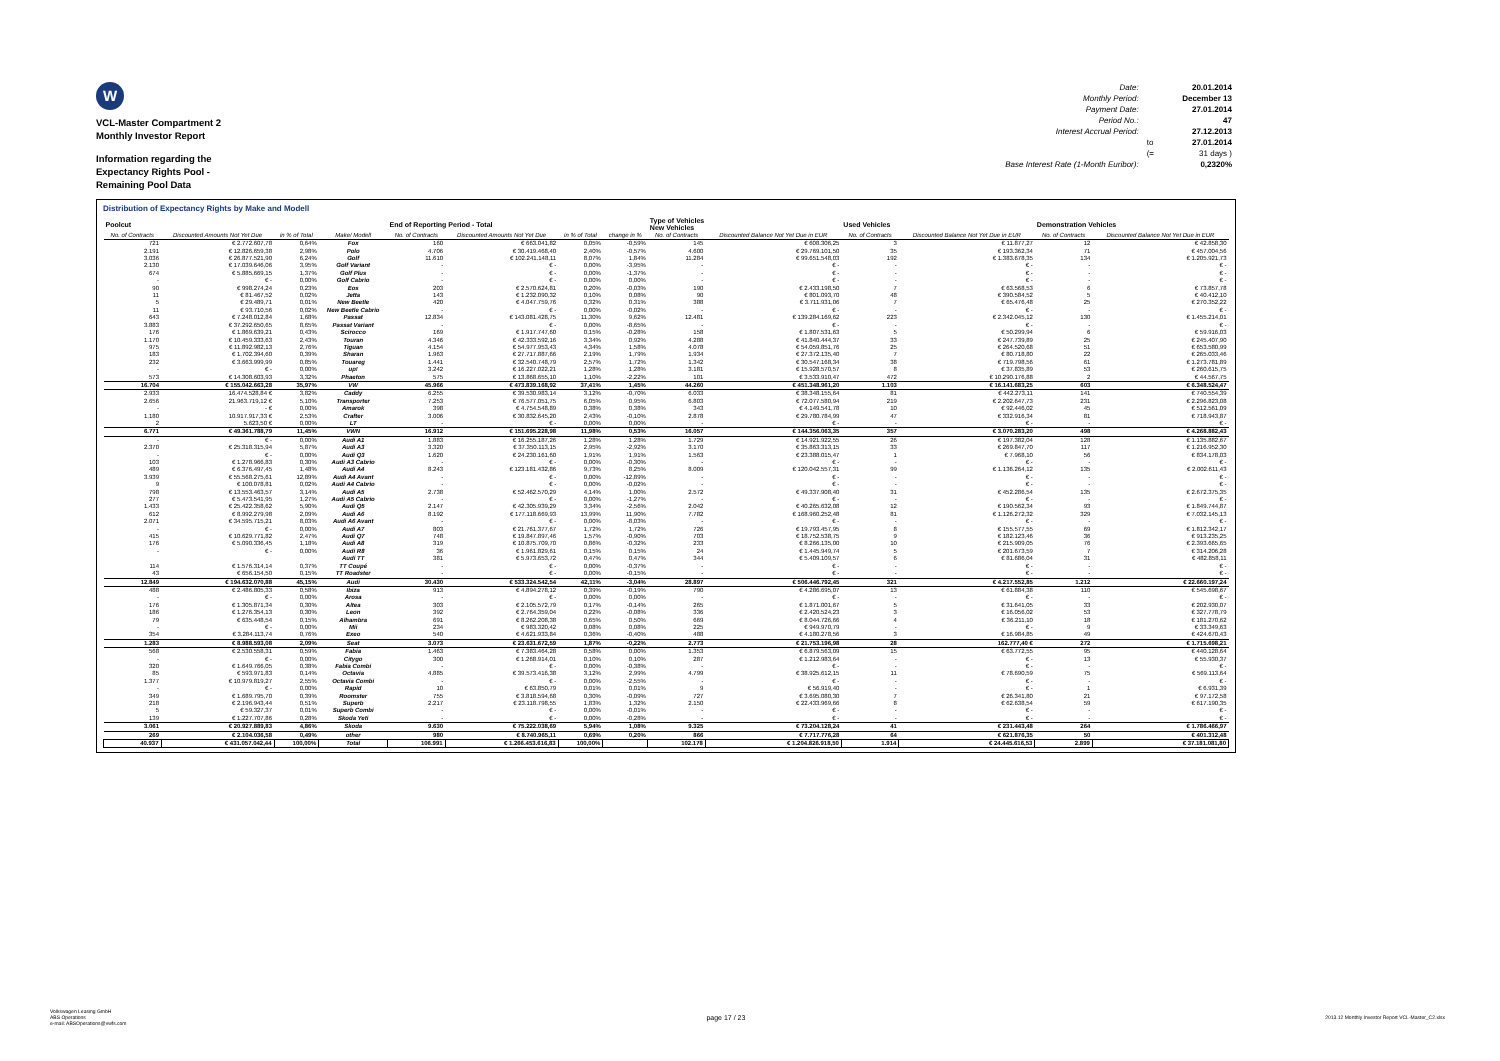W
VCL-Master Compartment 2
Monthly Investor Report
Information regarding the
Expectancy Rights Pool -
Remaining Pool Data
| Date: | | 20.01.2014 |
| Monthly Period: | | December 13 |
| Payment Date: | | 27.01.2014 |
| Period No.: | | 47 |
| Interest Accrual Period: | | 27.12.2013 |
| | to | 27.01.2014 |
| | (= | 31 days ) |
| Base Interest Rate (1-Month Euribor): | | 0,2320% |
Distribution of Expectancy Rights by Make and Modell
| Poolcut | | | | End of Reporting Period - Total | | | | Type of Vehicles New Vehicles | | Used Vehicles | | Demonstration Vehicles | |
| --- | --- | --- | --- | --- | --- | --- | --- | --- | --- | --- | --- | --- | --- |
| No. of Contracts | Discounted Amounts Not Yet Due | in % of Total | Make/ Modell | No. of Contracts | Discounted Amounts Not Yet Due | in % of Total | change in % | No. of Contracts | Discounted Balance Not Yet Due in EUR | No. of Contracts | Discounted Balance Not Yet Due in EUR | No. of Contracts | Discounted Balance Not Yet Due in EUR |
| 721 | € 2.772.607,78 | 0,64% | Fox | 160 | € 663.041,82 | 0,05% | -0,59% | 145 | € 608.306,25 | 3 | € 11.877,27 | 12 | € 42.858,30 |
| 2.191 | € 12.826.659,38 | 2,98% | Polo | 4.706 | € 30.419.468,40 | 2,40% | -0,57% | 4.600 | € 29.769.101,50 | 35 | € 193.362,34 | 71 | € 457.004,56 |
| 3.036 | € 26.877.521,90 | 6,24% | Golf | 11.610 | € 102.241.148,11 | 8,07% | 1,84% | 11.284 | € 99.651.548,03 | 192 | € 1.383.678,35 | 134 | € 1.205.921,73 |
| 2.130 | € 17.039.646,06 | 3,95% | Golf Variant | - | € - | 0,00% | -3,95% | - | € - | - | € - | - | € - |
| 674 | € 5.885.669,15 | 1,37% | Golf Plus | - | € - | 0,00% | -1,37% | - | € - | - | € - | - | € - |
| - | € - | 0,00% | Golf Cabrio | - | € - | 0,00% | 0,00% | - | € - | - | € - | - | € - |
| 90 | € 998.274,24 | 0,23% | Eos | 203 | € 2.570.624,81 | 0,20% | -0,03% | 190 | € 2.433.198,50 | 7 | € 63.568,53 | 6 | € 73.857,78 |
| 11 | € 81.467,52 | 0,02% | Jetta | 143 | € 1.232.090,32 | 0,10% | 0,08% | 90 | € 801.093,70 | 48 | € 390.584,52 | 5 | € 40.412,10 |
| 5 | € 29.489,71 | 0,01% | New Beetle | 420 | € 4.047.759,76 | 0,32% | 0,31% | 388 | € 3.711.931,06 | 7 | € 65.476,48 | 25 | € 270.352,22 |
| 11 | € 93.710,56 | 0,02% | New Beetle Cabrio | - | € - | 0,00% | -0,02% | - | € - | - | € - | - | € - |
| 643 | € 7.248.012,84 | 1,68% | Passat | 12.834 | € 143.081.428,75 | 11,30% | 9,62% | 12.481 | € 139.284.169,62 | 223 | € 2.342.045,12 | 130 | € 1.455.214,01 |
| 3.883 | € 37.292.650,65 | 8,65% | Passat Variant | - | € - | 0,00% | -8,65% | - | € - | - | € - | - | € - |
| 176 | € 1.869.639,21 | 0,43% | Scirocco | 169 | € 1.917.747,60 | 0,15% | -0,28% | 158 | € 1.807.531,63 | 5 | € 50.299,94 | 6 | € 59.916,03 |
| 1.170 | € 10.459.333,63 | 2,43% | Touran | 4.346 | € 42.333.592,16 | 3,34% | 0,92% | 4.288 | € 41.840.444,37 | 33 | € 247.739,89 | 25 | € 245.407,90 |
| 975 | € 11.892.982,13 | 2,76% | Tiguan | 4.154 | € 54.977.953,43 | 4,34% | 1,58% | 4.078 | € 54.059.851,76 | 25 | € 264.520,68 | 51 | € 653.580,99 |
| 183 | € 1.702.394,60 | 0,39% | Sharan | 1.963 | € 27.717.887,66 | 2,19% | 1,79% | 1.934 | € 27.372.135,40 | 7 | € 80.718,80 | 22 | € 265.033,46 |
| 232 | € 3.663.999,99 | 0,85% | Touareg | 1.441 | € 32.540.748,79 | 2,57% | 1,72% | 1.342 | € 30.547.168,34 | 38 | € 719.798,56 | 61 | € 1.273.781,89 |
| - | € - | 0,00% | up! | 3.242 | € 16.227.022,21 | 1,28% | 1,28% | 3.181 | € 15.928.570,57 | 8 | € 37.835,89 | 53 | € 260.615,75 |
| 573 | € 14.308.603,93 | 3,32% | Phaeton | 575 | € 13.868.655,10 | 1,10% | -2,22% | 101 | € 3.533.910,47 | 472 | € 10.290.176,88 | 2 | € 44.567,75 |
| 16.704 | € 155.042.663,28 | 35,97% | VW | 45.966 | € 473.839.168,92 | 37,41% | 1,45% | 44.260 | € 451.348.961,20 | 1.103 | € 16.141.683,25 | 603 | € 6.348.524,47 |
| 2.933 | 16.474.528,84 € | 3,82% | Caddy | 6.255 | € 39.530.983,14 | 3,12% | -0,70% | 6.033 | € 38.348.155,64 | 81 | € 442.273,11 | 141 | € 740.554,39 |
| 2.656 | 21.963.719,12 € | 5,10% | Transporter | 7.253 | € 76.577.051,75 | 6,05% | 0,95% | 6.803 | € 72.077.580,94 | 219 | € 2.202.647,73 | 231 | € 2.296.823,08 |
| - | - € | 0,00% | Amarok | 398 | € 4.754.548,89 | 0,38% | 0,38% | 343 | € 4.149.541,78 | 10 | € 92.446,02 | 45 | € 512.561,09 |
| 1.180 | 10.917.917,33 € | 2,53% | Crafter | 3.006 | € 30.832.645,20 | 2,43% | -0,10% | 2.878 | € 29.780.784,99 | 47 | € 332.916,34 | 81 | € 718.943,87 |
| 2 | 5.623,50 € | 0,00% | LT | - | € - | 0,00% | 0,00% | - | € - | - | € - | - | € - |
| 6.771 | € 49.361.788,79 | 11,45% | VWN | 16.912 | € 151.695.228,98 | 11,98% | 0,53% | 16.057 | € 144.356.063,35 | 357 | € 3.070.283,20 | 498 | € 4.268.882,43 |
| - | € - | 0,00% | Audi A1 | 1.883 | € 16.255.187,26 | 1,28% | 1,28% | 1.729 | € 14.921.922,55 | 26 | € 197.382,04 | 128 | € 1.135.882,67 |
| 2.370 | € 25.318.315,94 | 5,87% | Audi A3 | 3.320 | € 37.350.113,15 | 2,95% | -2,92% | 3.170 | € 35.863.313,15 | 33 | € 269.847,70 | 117 | € 1.216.952,30 |
| - | € - | 0,00% | Audi Q3 | 1.620 | € 24.230.161,60 | 1,91% | 1,91% | 1.563 | € 23.388.015,47 | 1 | € 7.968,10 | 56 | € 834.178,03 |
| 103 | € 1.278.966,83 | 0,30% | Audi A3 Cabrio | - | € - | 0,00% | -0,30% | - | € - | - | € - | - | € - |
| 489 | € 6.376.497,45 | 1,48% | Audi A4 | 8.243 | € 123.181.432,86 | 9,73% | 8,25% | 8.009 | € 120.042.557,31 | 99 | € 1.136.264,12 | 135 | € 2.002.611,43 |
| 3.939 | € 55.568.275,61 | 12,89% | Audi A4 Avant | - | € - | 0,00% | -12,89% | - | € - | - | € - | - | € - |
| 9 | € 100.078,81 | 0,02% | Audi A4 Cabrio | - | € - | 0,00% | -0,02% | - | € - | - | € - | - | € - |
| 798 | € 13.553.463,57 | 3,14% | Audi A5 | 2.738 | € 52.462.570,29 | 4,14% | 1,00% | 2.572 | € 49.337.908,40 | 31 | € 452.286,54 | 135 | € 2.672.375,35 |
| 277 | € 5.473.541,95 | 1,27% | Audi A5 Cabrio | - | € - | 0,00% | -1,27% | - | € - | - | € - | - | € - |
| 1.433 | € 25.422.358,62 | 5,90% | Audi Q5 | 2.147 | € 42.305.939,29 | 3,34% | -2,56% | 2.042 | € 40.265.632,08 | 12 | € 190.562,34 | 93 | € 1.849.744,87 |
| 612 | € 8.992.279,98 | 2,09% | Audi A6 | 8.192 | € 177.118.669,93 | 13,99% | 11,90% | 7.782 | € 168.960.252,48 | 81 | € 1.126.272,32 | 329 | € 7.032.145,13 |
| 2.071 | € 34.595.715,21 | 8,03% | Audi A6 Avant | - | € - | 0,00% | -8,03% | - | € - | - | € - | - | € - |
| - | € - | 0,00% | Audi A7 | 803 | € 21.761.377,67 | 1,72% | 1,72% | 726 | € 19.793.457,95 | 8 | € 155.577,55 | 69 | € 1.812.342,17 |
| 415 | € 10.629.771,82 | 2,47% | Audi Q7 | 748 | € 19.847.897,46 | 1,57% | -0,90% | 703 | € 18.752.538,75 | 9 | € 182.123,46 | 36 | € 913.235,25 |
| 176 | € 5.090.336,45 | 1,18% | Audi A8 | 319 | € 10.875.709,70 | 0,86% | -0,32% | 233 | € 8.266.135,00 | 10 | € 215.909,05 | 76 | € 2.393.665,65 |
| - | € - | 0,00% | Audi R8 | 36 | € 1.961.829,61 | 0,15% | 0,15% | 24 | € 1.445.949,74 | 5 | € 201.673,59 | 7 | € 314.206,28 |
| | | | Audi TT | 381 | € 5.973.653,72 | 0,47% | 0,47% | 344 | € 5.409.109,57 | 6 | € 81.686,04 | 31 | € 482.858,11 |
| 114 | € 1.576.314,14 | 0,37% | TT Coupé | - | € - | 0,00% | -0,37% | - | € - | - | € - | - | € - |
| 43 | € 656.154,50 | 0,15% | TT Roadster | - | € - | 0,00% | -0,15% | - | € - | - | € - | - | € - |
| 12.849 | € 194.632.070,88 | 45,15% | Audi | 30.430 | € 533.324.542,54 | 42,11% | -3,04% | 28.897 | € 506.446.792,45 | 321 | € 4.217.552,85 | 1.212 | € 22.660.197,24 |
| 488 | € 2.486.805,33 | 0,58% | Ibiza | 913 | € 4.894.278,12 | 0,39% | -0,19% | 790 | € 4.286.695,07 | 13 | € 61.884,38 | 110 | € 545.698,67 |
| - | € - | 0,00% | Arosa | - | € - | 0,00% | 0,00% | - | € - | - | € - | - | € - |
| 176 | € 1.305.871,34 | 0,30% | Altea | 303 | € 2.105.572,79 | 0,17% | -0,14% | 265 | € 1.871.001,67 | 5 | € 31.641,05 | 33 | € 202.930,07 |
| 186 | € 1.276.354,13 | 0,30% | Leon | 392 | € 2.764.359,04 | 0,22% | -0,08% | 336 | € 2.420.524,23 | 3 | € 16.056,02 | 53 | € 327.778,79 |
| 79 | € 635.448,54 | 0,15% | Alhambra | 691 | € 8.262.208,38 | 0,65% | 0,50% | 669 | € 8.044.726,66 | 4 | € 36.211,10 | 18 | € 181.270,62 |
| - | € - | 0,00% | Mii | 234 | € 983.320,42 | 0,08% | 0,08% | 225 | € 949.970,79 | - | € - | 9 | € 33.349,63 |
| 354 | € 3.284.113,74 | 0,76% | Exeo | 540 | € 4.621.933,84 | 0,36% | -0,40% | 488 | € 4.180.278,56 | 3 | € 16.984,85 | 49 | € 424.670,43 |
| 1.283 | € 8.988.593,08 | 2,09% | Seat | 3.073 | € 23.631.672,59 | 1,87% | -0,22% | 2.773 | € 21.753.196,98 | 28 | 162.777,40 € | 272 | € 1.715.698,21 |
| 568 | € 2.530.558,31 | 0,59% | Fabia | 1.463 | € 7.383.464,28 | 0,58% | 0,00% | 1.353 | € 6.879.563,09 | 15 | € 63.772,55 | 95 | € 440.128,64 |
| - | € - | 0,00% | Citygo | 300 | € 1.268.914,01 | 0,10% | 0,10% | 287 | € 1.212.983,64 | - | € - | 13 | € 55.930,37 |
| 320 | € 1.649.766,05 | 0,38% | Fabia Combi | - | € - | 0,00% | -0,38% | - | € - | - | € - | - | € - |
| 85 | € 593.971,83 | 0,14% | Octavia | 4.885 | € 39.573.416,38 | 3,12% | 2,99% | 4.799 | € 38.925.612,15 | 11 | € 78.690,59 | 75 | € 569.113,64 |
| 1.377 | € 10.979.819,27 | 2,55% | Octavia Combi | - | € - | 0,00% | -2,55% | - | € - | - | € - | - | € - |
| - | € - | 0,00% | Rapid | 10 | € 63.850,79 | 0,01% | 0,01% | 9 | € 56.919,40 | - | € - | 1 | € 6.931,39 |
| 349 | € 1.689.795,70 | 0,39% | Roomster | 755 | € 3.818.594,68 | 0,30% | -0,09% | 727 | € 3.695.080,30 | 7 | € 26.341,80 | 21 | € 97.172,58 |
| 218 | € 2.196.943,44 | 0,51% | Superb | 2.217 | € 23.118.798,55 | 1,83% | 1,32% | 2.150 | € 22.433.969,66 | 8 | € 62.638,54 | 59 | € 617.190,35 |
| 5 | € 59.327,37 | 0,01% | Superb Combi | - | € - | 0,00% | -0,01% | - | € - | - | € - | - | € - |
| 139 | € 1.227.707,86 | 0,28% | Skoda Yeti | - | € - | 0,00% | -0,28% | - | € - | - | € - | - | € - |
| 3.061 | € 20.927.889,83 | 4,86% | Skoda | 9.630 | € 75.222.038,69 | 5,94% | 1,08% | 9.325 | € 73.204.128,24 | 41 | € 231.443,48 | 264 | € 1.786.466,97 |
| 269 | € 2.104.036,58 | 0,49% | other | 980 | € 8.740.965,11 | 0,69% | 0,20% | 866 | € 7.717.776,28 | 64 | € 621.876,35 | 50 | € 401.312,48 |
| 40.937 | € 431.057.042,44 | 100,00% | Total | 106.991 | € 1.266.453.616,83 | 100,00% | | 102.178 | € 1.204.826.918,50 | 1.914 | € 24.445.616,53 | 2.899 | € 37.181.081,80 |
Volkswagen Leasing GmbH
ABS Operations
e-mail: ABSOperations@vwfs.com
page 17 / 23
2013.12 Monthly Investor Report VCL-Master_C2.xlsx